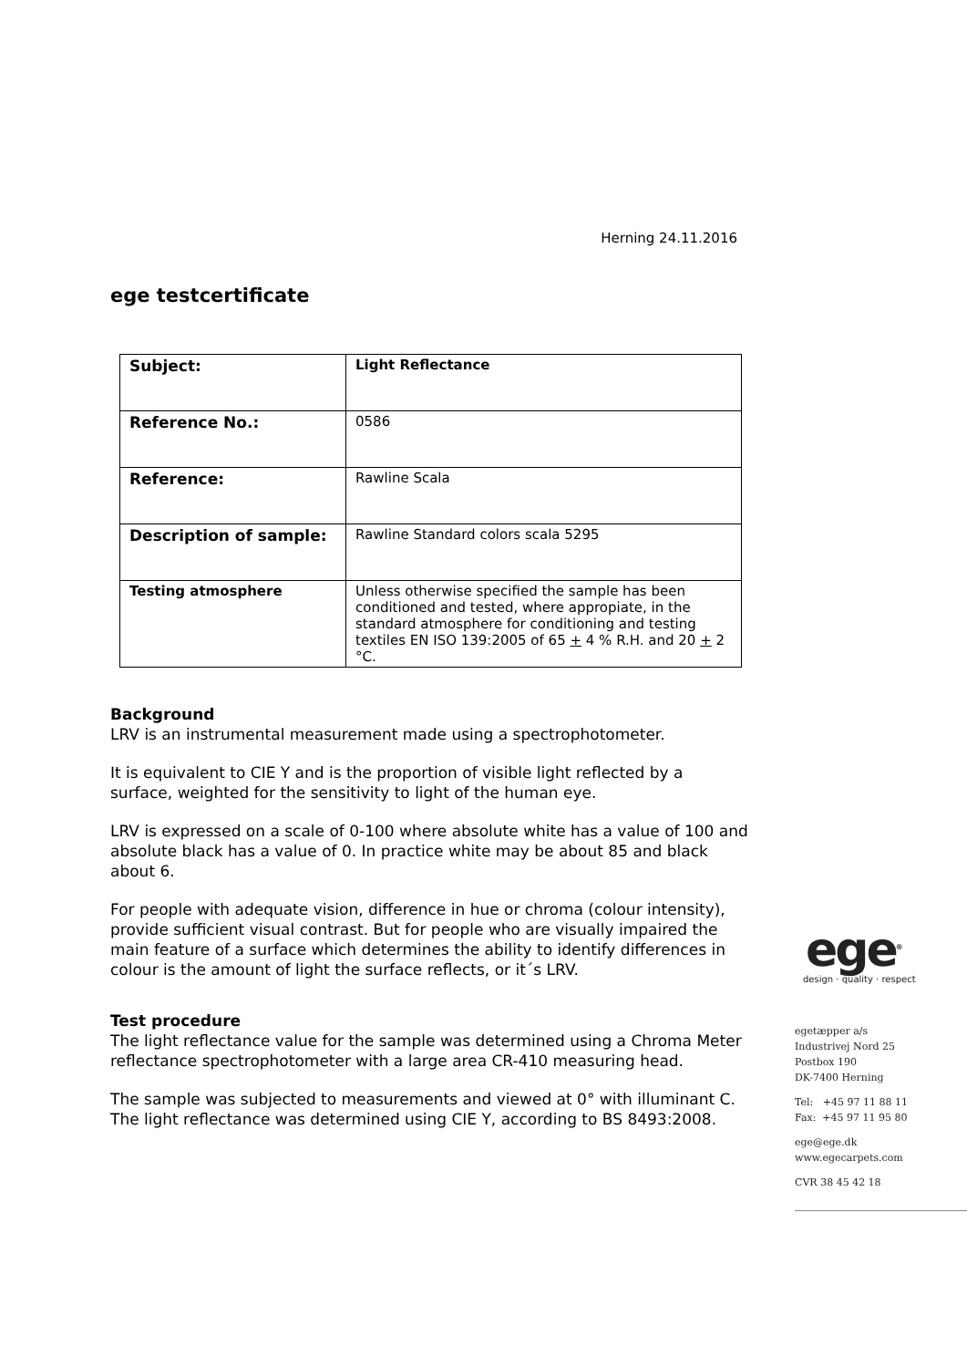Herning 24.11.2016
ege testcertificate
| Subject: | Light Reflectance |
| Reference No.: | 0586 |
| Reference: | Rawline Scala |
| Description of sample: | Rawline Standard colors scala 5295 |
| Testing atmosphere | Unless otherwise specified the sample has been conditioned and tested, where appropiate, in the standard atmosphere for conditioning and testing textiles EN ISO 139:2005 of 65 + 4 % R.H. and 20 + 2 °C. |
Background
LRV is an instrumental measurement made using a spectrophotometer.
It is equivalent to CIE Y and is the proportion of visible light reflected by a surface, weighted for the sensitivity to light of the human eye.
LRV is expressed on a scale of 0-100 where absolute white has a value of 100 and absolute black has a value of 0. In practice white may be about 85 and black about 6.
For people with adequate vision, difference in hue or chroma (colour intensity), provide sufficient visual contrast. But for people who are visually impaired the main feature of a surface which determines the ability to identify differences in colour is the amount of light the surface reflects, or it´s LRV.
Test procedure
The light reflectance value for the sample was determined using a Chroma Meter reflectance spectrophotometer with a large area CR-410 measuring head.
The sample was subjected to measurements and viewed at 0° with illuminant C. The light reflectance was determined using CIE Y, according to BS 8493:2008.
ege<sup>®</sup>
design · quality · respect
egetæpper a/s
Industrivej Nord 25
Postbox 190
DK-7400 Herning
Tel: +45 97 11 88 11
Fax: +45 97 11 95 80
ege@ege.dk
www.egecarpets.com
CVR 38 45 42 18